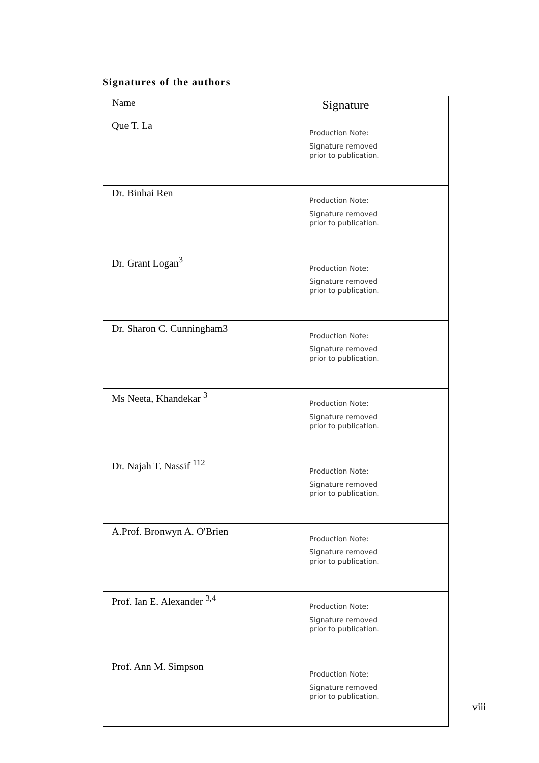Signatures of the authors
| Name | Signature |
| --- | --- |
| Que T. La | Production Note: Signature removed prior to publication. |
| Dr. Binhai Ren | Production Note: Signature removed prior to publication. |
| Dr. Grant Logan<sup>3</sup> | Production Note: Signature removed prior to publication. |
| Dr. Sharon C. Cunningham3 | Production Note: Signature removed prior to publication. |
| Ms Neeta, Khandekar <sup>3</sup> | Production Note: Signature removed prior to publication. |
| Dr. Najah T. Nassif <sup>112</sup> | Production Note: Signature removed prior to publication. |
| A.Prof. Bronwyn A. O'Brien | Production Note: Signature removed prior to publication. |
| Prof. Ian E. Alexander <sup>3,4</sup> | Production Note: Signature removed prior to publication. |
| Prof. Ann M. Simpson | Production Note: Signature removed prior to publication. |
viii